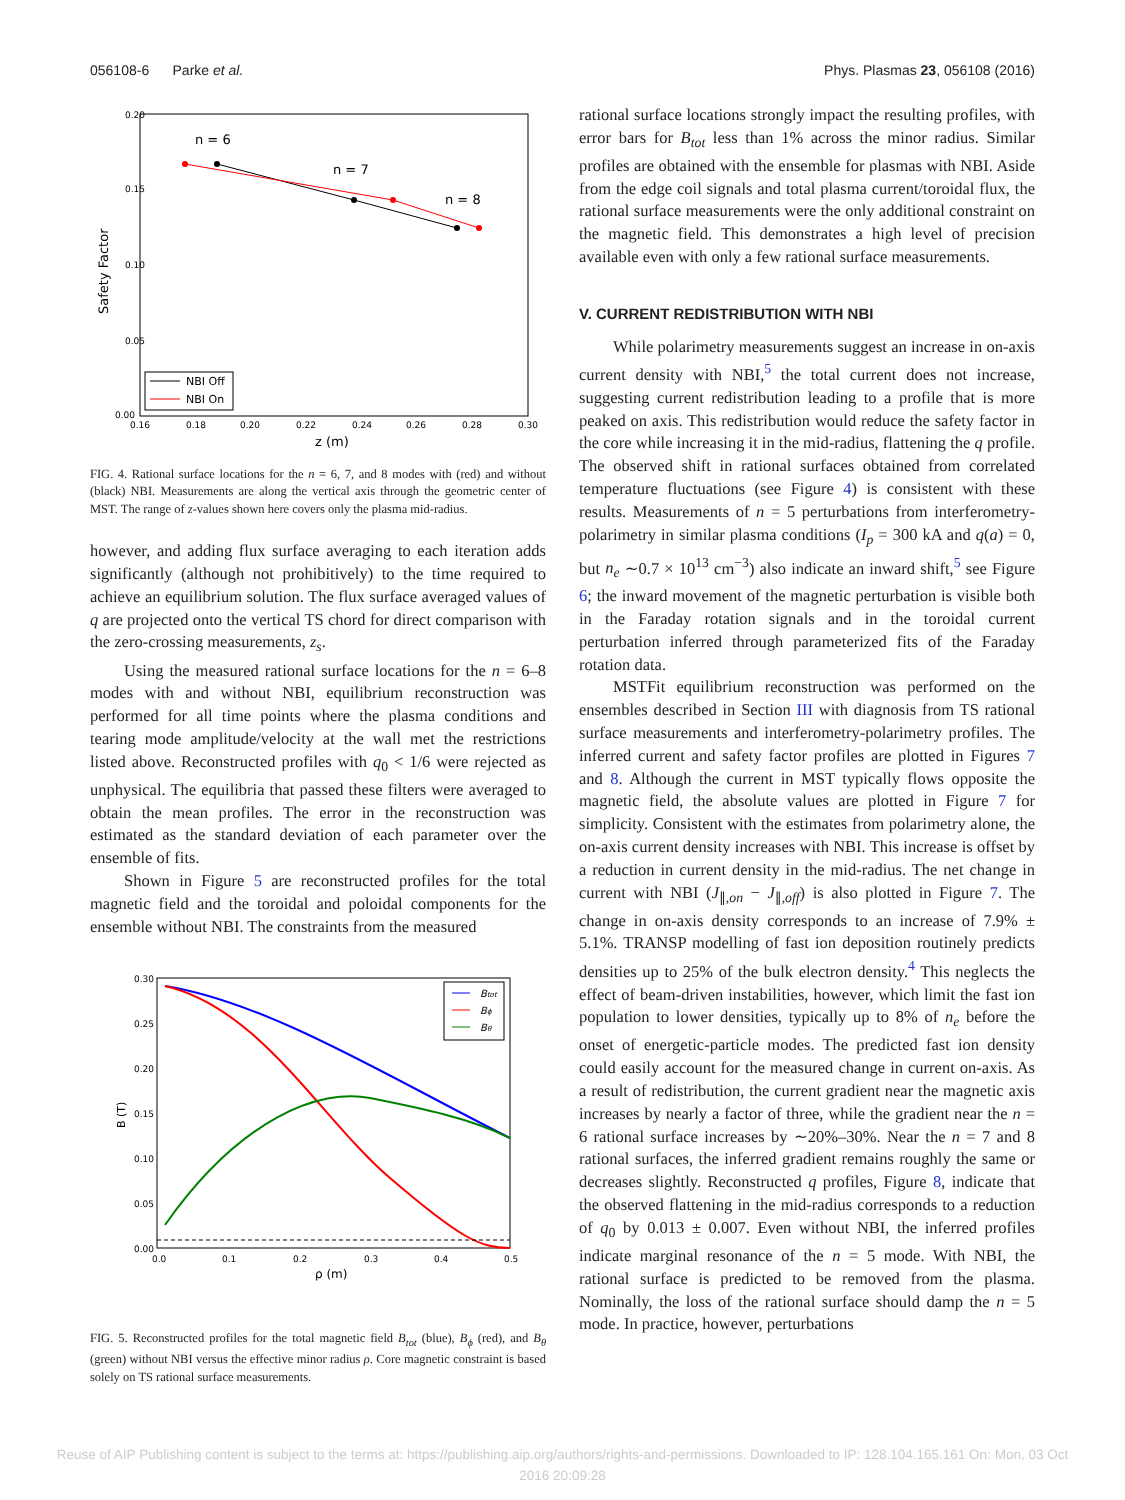056108-6 Parke et al. Phys. Plasmas 23, 056108 (2016)
0.20
0.15
0.10
0.05
0.00
0.16
0.18
0.20
0.22
0.24
0.26
0.28
0.30
z (m)
Safety Factor
n = 6
n = 7
n = 8
NBI Off
NBI On
FIG. 4. Rational surface locations for the n = 6, 7, and 8 modes with (red) and without (black) NBI. Measurements are along the vertical axis through the geometric center of MST. The range of z-values shown here covers only the plasma mid-radius.
however, and adding flux surface averaging to each iteration adds significantly (although not prohibitively) to the time required to achieve an equilibrium solution. The flux surface averaged values of q are projected onto the vertical TS chord for direct comparison with the zero-crossing measurements, z<sub>s</sub>.
Using the measured rational surface locations for the n = 6–8 modes with and without NBI, equilibrium reconstruction was performed for all time points where the plasma conditions and tearing mode amplitude/velocity at the wall met the restrictions listed above. Reconstructed profiles with q<sub>0</sub> < 1/6 were rejected as unphysical. The equilibria that passed these filters were averaged to obtain the mean profiles. The error in the reconstruction was estimated as the standard deviation of each parameter over the ensemble of fits.
Shown in Figure 5 are reconstructed profiles for the total magnetic field and the toroidal and poloidal components for the ensemble without NBI. The constraints from the measured
0.30
0.25
0.20
0.15
0.10
0.05
0.00
0.0
0.1
0.2
0.3
0.4
0.5
ρ (m)
B (T)
Btot
Bϕ
Bθ
FIG. 5. Reconstructed profiles for the total magnetic field B<sub>tot</sub> (blue), B<sub>ϕ</sub> (red), and B<sub>θ</sub> (green) without NBI versus the effective minor radius ρ. Core magnetic constraint is based solely on TS rational surface measurements.
rational surface locations strongly impact the resulting profiles, with error bars for B<sub>tot</sub> less than 1% across the minor radius. Similar profiles are obtained with the ensemble for plasmas with NBI. Aside from the edge coil signals and total plasma current/toroidal flux, the rational surface measurements were the only additional constraint on the magnetic field. This demonstrates a high level of precision available even with only a few rational surface measurements.
V. CURRENT REDISTRIBUTION WITH NBI
While polarimetry measurements suggest an increase in on-axis current density with NBI,<sup>5</sup> the total current does not increase, suggesting current redistribution leading to a profile that is more peaked on axis. This redistribution would reduce the safety factor in the core while increasing it in the mid-radius, flattening the q profile. The observed shift in rational surfaces obtained from correlated temperature fluctuations (see Figure 4) is consistent with these results. Measurements of n = 5 perturbations from interferometry-polarimetry in similar plasma conditions (I<sub>p</sub> = 300 kA and q(a) = 0, but n<sub>e</sub> ∼0.7 × 10<sup>13</sup> cm<sup>−3</sup>) also indicate an inward shift,<sup>5</sup> see Figure 6; the inward movement of the magnetic perturbation is visible both in the Faraday rotation signals and in the toroidal current perturbation inferred through parameterized fits of the Faraday rotation data.
MSTFit equilibrium reconstruction was performed on the ensembles described in Section III with diagnosis from TS rational surface measurements and interferometry-polarimetry profiles. The inferred current and safety factor profiles are plotted in Figures 7 and 8. Although the current in MST typically flows opposite the magnetic field, the absolute values are plotted in Figure 7 for simplicity. Consistent with the estimates from polarimetry alone, the on-axis current density increases with NBI. This increase is offset by a reduction in current density in the mid-radius. The net change in current with NBI (J<sub>∥,on</sub> − J<sub>∥,off</sub>) is also plotted in Figure 7. The change in on-axis density corresponds to an increase of 7.9% ± 5.1%. TRANSP modelling of fast ion deposition routinely predicts densities up to 25% of the bulk electron density.<sup>4</sup> This neglects the effect of beam-driven instabilities, however, which limit the fast ion population to lower densities, typically up to 8% of n<sub>e</sub> before the onset of energetic-particle modes. The predicted fast ion density could easily account for the measured change in current on-axis. As a result of redistribution, the current gradient near the magnetic axis increases by nearly a factor of three, while the gradient near the n = 6 rational surface increases by ∼20%–30%. Near the n = 7 and 8 rational surfaces, the inferred gradient remains roughly the same or decreases slightly. Reconstructed q profiles, Figure 8, indicate that the observed flattening in the mid-radius corresponds to a reduction of q<sub>0</sub> by 0.013 ± 0.007. Even without NBI, the inferred profiles indicate marginal resonance of the n = 5 mode. With NBI, the rational surface is predicted to be removed from the plasma. Nominally, the loss of the rational surface should damp the n = 5 mode. In practice, however, perturbations
Reuse of AIP Publishing content is subject to the terms at: https://publishing.aip.org/authors/rights-and-permissions. Downloaded to IP: 128.104.165.161 On: Mon, 03 Oct
2016 20:09:28